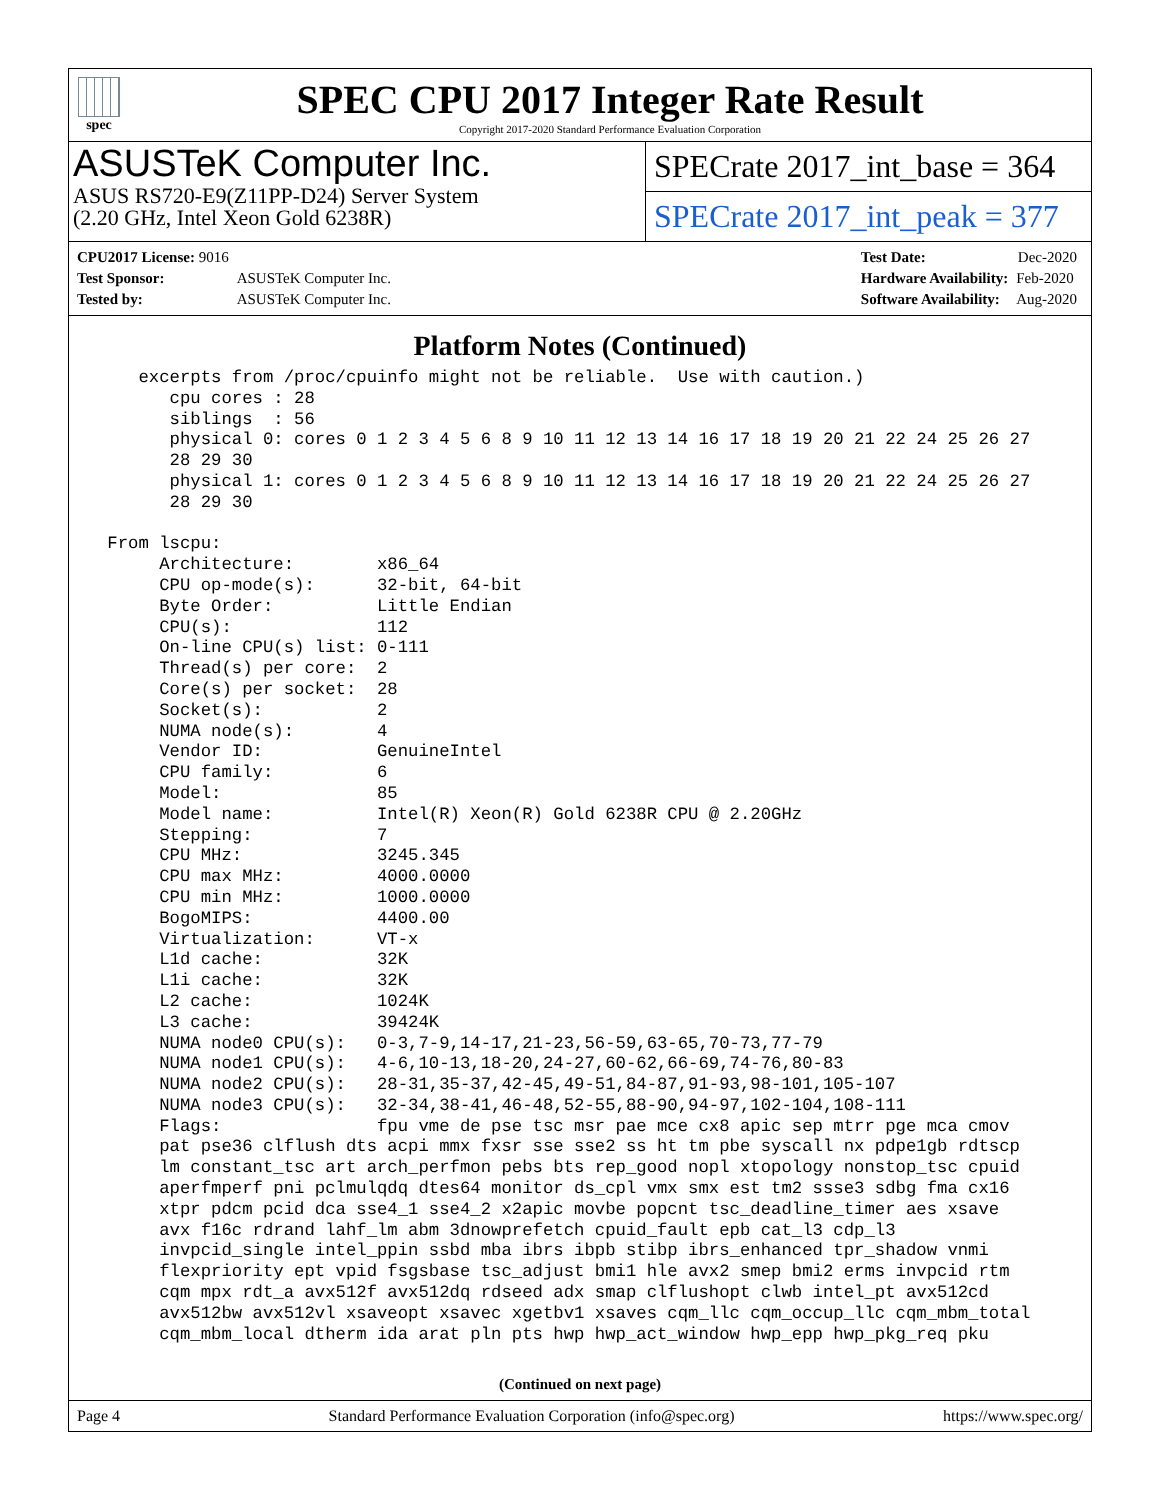spec
SPEC CPU 2017 Integer Rate Result
Copyright 2017-2020 Standard Performance Evaluation Corporation
ASUSTeK Computer Inc.
ASUS RS720-E9(Z11PP-D24) Server System
(2.20 GHz, Intel Xeon Gold 6238R)
SPECrate 2017_int_base = 364
SPECrate 2017_int_peak = 377
| CPU2017 License: 9016 | |
| Test Sponsor: | ASUSTeK Computer Inc. |
| Tested by: | ASUSTeK Computer Inc. |
| Test Date: | Dec-2020 |
| Hardware Availability: | Feb-2020 |
| Software Availability: | Aug-2020 |
Platform Notes (Continued)
    excerpts from /proc/cpuinfo might not be reliable.  Use with caution.)
       cpu cores : 28
       siblings  : 56
       physical 0: cores 0 1 2 3 4 5 6 8 9 10 11 12 13 14 16 17 18 19 20 21 22 24 25 26 27
       28 29 30
       physical 1: cores 0 1 2 3 4 5 6 8 9 10 11 12 13 14 16 17 18 19 20 21 22 24 25 26 27
       28 29 30

 From lscpu:
      Architecture:        x86_64
      CPU op-mode(s):      32-bit, 64-bit
      Byte Order:          Little Endian
      CPU(s):              112
      On-line CPU(s) list: 0-111
      Thread(s) per core:  2
      Core(s) per socket:  28
      Socket(s):           2
      NUMA node(s):        4
      Vendor ID:           GenuineIntel
      CPU family:          6
      Model:               85
      Model name:          Intel(R) Xeon(R) Gold 6238R CPU @ 2.20GHz
      Stepping:            7
      CPU MHz:             3245.345
      CPU max MHz:         4000.0000
      CPU min MHz:         1000.0000
      BogoMIPS:            4400.00
      Virtualization:      VT-x
      L1d cache:           32K
      L1i cache:           32K
      L2 cache:            1024K
      L3 cache:            39424K
      NUMA node0 CPU(s):   0-3,7-9,14-17,21-23,56-59,63-65,70-73,77-79
      NUMA node1 CPU(s):   4-6,10-13,18-20,24-27,60-62,66-69,74-76,80-83
      NUMA node2 CPU(s):   28-31,35-37,42-45,49-51,84-87,91-93,98-101,105-107
      NUMA node3 CPU(s):   32-34,38-41,46-48,52-55,88-90,94-97,102-104,108-111
      Flags:               fpu vme de pse tsc msr pae mce cx8 apic sep mtrr pge mca cmov
      pat pse36 clflush dts acpi mmx fxsr sse sse2 ss ht tm pbe syscall nx pdpe1gb rdtscp
      lm constant_tsc art arch_perfmon pebs bts rep_good nopl xtopology nonstop_tsc cpuid
      aperfmperf pni pclmulqdq dtes64 monitor ds_cpl vmx smx est tm2 ssse3 sdbg fma cx16
      xtpr pdcm pcid dca sse4_1 sse4_2 x2apic movbe popcnt tsc_deadline_timer aes xsave
      avx f16c rdrand lahf_lm abm 3dnowprefetch cpuid_fault epb cat_l3 cdp_l3
      invpcid_single intel_ppin ssbd mba ibrs ibpb stibp ibrs_enhanced tpr_shadow vnmi
      flexpriority ept vpid fsgsbase tsc_adjust bmi1 hle avx2 smep bmi2 erms invpcid rtm
      cqm mpx rdt_a avx512f avx512dq rdseed adx smap clflushopt clwb intel_pt avx512cd
      avx512bw avx512vl xsaveopt xsavec xgetbv1 xsaves cqm_llc cqm_occup_llc cqm_mbm_total
      cqm_mbm_local dtherm ida arat pln pts hwp hwp_act_window hwp_epp hwp_pkg_req pku
(Continued on next page)
Page 4 Standard Performance Evaluation Corporation (info@spec.org) https://www.spec.org/